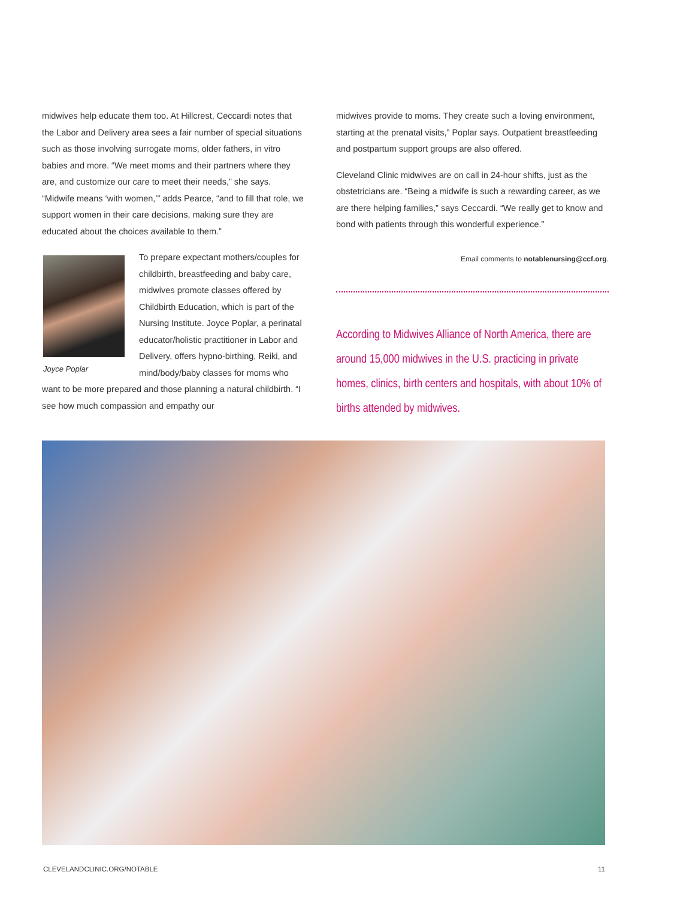midwives help educate them too. At Hillcrest, Ceccardi notes that the Labor and Delivery area sees a fair number of special situations such as those involving surrogate moms, older fathers, in vitro babies and more. “We meet moms and their partners where they are, and customize our care to meet their needs,” she says. “Midwife means ‘with women,’” adds Pearce, “and to fill that role, we support women in their care decisions, making sure they are educated about the choices available to them.”
Joyce Poplar
To prepare expectant mothers/couples for childbirth, breastfeeding and baby care, midwives promote classes offered by Childbirth Education, which is part of the Nursing Institute. Joyce Poplar, a perinatal educator/holistic practitioner in Labor and Delivery, offers hypno-birthing, Reiki, and mind/body/baby classes for moms who want to be more prepared and those planning a natural childbirth. “I see how much compassion and empathy our
midwives provide to moms. They create such a loving environment, starting at the prenatal visits,” Poplar says. Outpatient breastfeeding and postpartum support groups are also offered.
Cleveland Clinic midwives are on call in 24-hour shifts, just as the obstetricians are. “Being a midwife is such a rewarding career, as we are there helping families,” says Ceccardi. “We really get to know and bond with patients through this wonderful experience.”
Email comments to notablenursing@ccf.org.
According to Midwives Alliance of North America, there are around 15,000 midwives in the U.S. practicing in private homes, clinics, birth centers and hospitals, with about 10% of births attended by midwives.
CLEVELANDCLINIC.ORG/NOTABLE 11